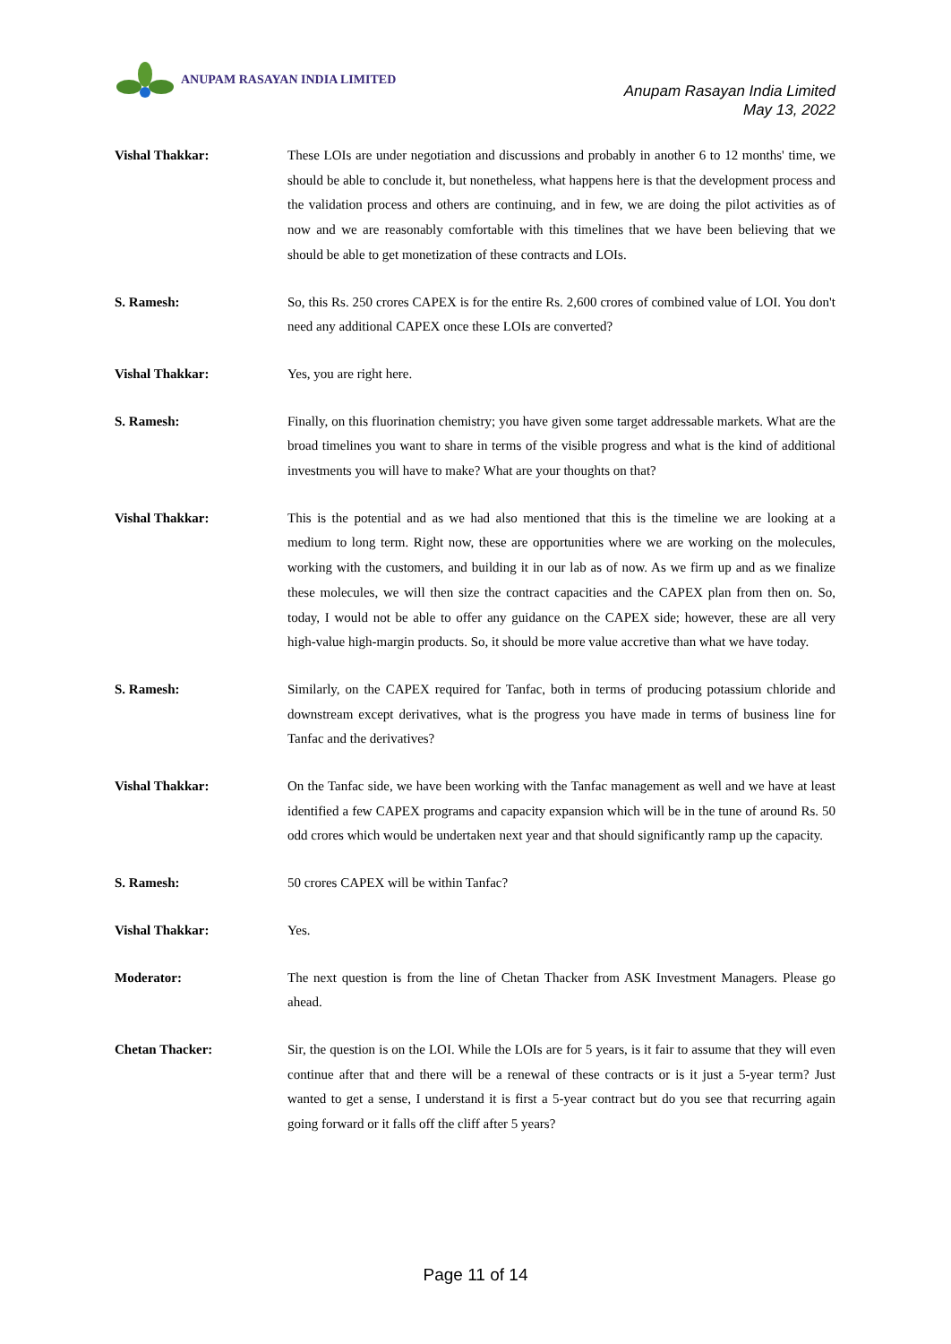ANUPAM RASAYAN INDIA LIMITED
Anupam Rasayan India Limited
May 13, 2022
Vishal Thakkar: These LOIs are under negotiation and discussions and probably in another 6 to 12 months' time, we should be able to conclude it, but nonetheless, what happens here is that the development process and the validation process and others are continuing, and in few, we are doing the pilot activities as of now and we are reasonably comfortable with this timelines that we have been believing that we should be able to get monetization of these contracts and LOIs.
S. Ramesh: So, this Rs. 250 crores CAPEX is for the entire Rs. 2,600 crores of combined value of LOI. You don't need any additional CAPEX once these LOIs are converted?
Vishal Thakkar: Yes, you are right here.
S. Ramesh: Finally, on this fluorination chemistry; you have given some target addressable markets. What are the broad timelines you want to share in terms of the visible progress and what is the kind of additional investments you will have to make? What are your thoughts on that?
Vishal Thakkar: This is the potential and as we had also mentioned that this is the timeline we are looking at a medium to long term. Right now, these are opportunities where we are working on the molecules, working with the customers, and building it in our lab as of now. As we firm up and as we finalize these molecules, we will then size the contract capacities and the CAPEX plan from then on. So, today, I would not be able to offer any guidance on the CAPEX side; however, these are all very high-value high-margin products. So, it should be more value accretive than what we have today.
S. Ramesh: Similarly, on the CAPEX required for Tanfac, both in terms of producing potassium chloride and downstream except derivatives, what is the progress you have made in terms of business line for Tanfac and the derivatives?
Vishal Thakkar: On the Tanfac side, we have been working with the Tanfac management as well and we have at least identified a few CAPEX programs and capacity expansion which will be in the tune of around Rs. 50 odd crores which would be undertaken next year and that should significantly ramp up the capacity.
S. Ramesh: 50 crores CAPEX will be within Tanfac?
Vishal Thakkar: Yes.
Moderator: The next question is from the line of Chetan Thacker from ASK Investment Managers. Please go ahead.
Chetan Thacker: Sir, the question is on the LOI. While the LOIs are for 5 years, is it fair to assume that they will even continue after that and there will be a renewal of these contracts or is it just a 5-year term? Just wanted to get a sense, I understand it is first a 5-year contract but do you see that recurring again going forward or it falls off the cliff after 5 years?
Page 11 of 14